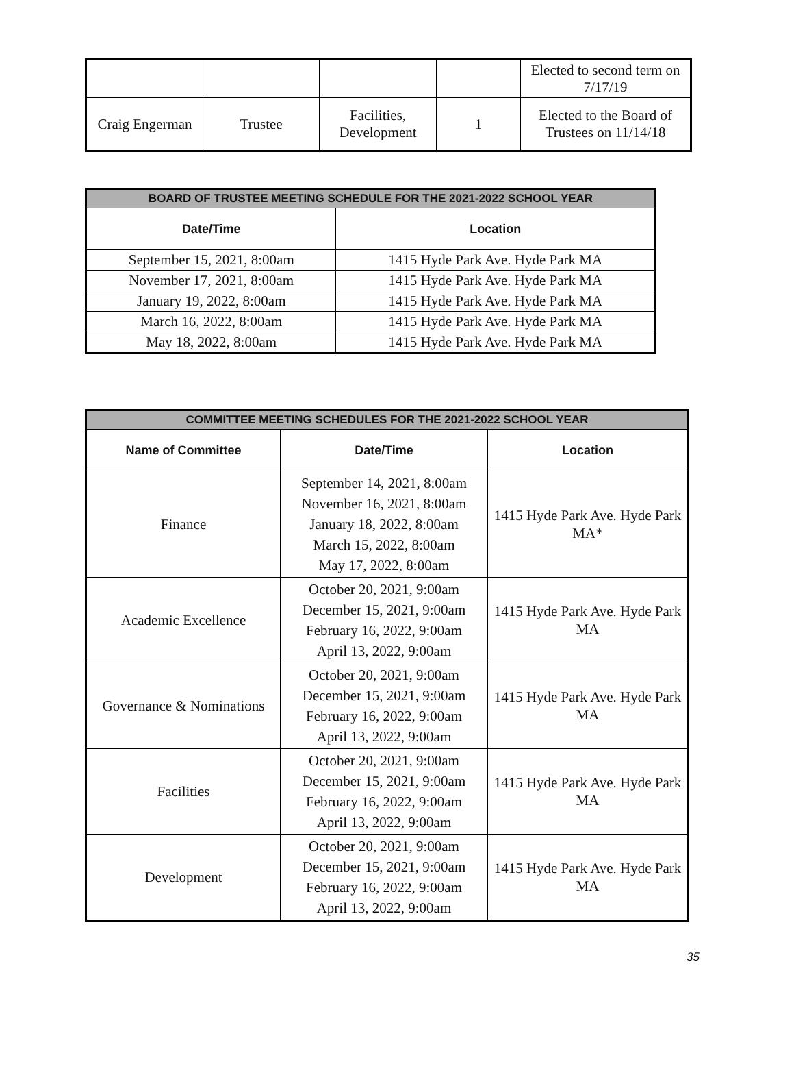| | | | | Elected to second term on 7/17/19 |
| Craig Engerman | Trustee | Facilities, Development | 1 | Elected to the Board of Trustees on 11/14/18 |
| BOARD OF TRUSTEE MEETING SCHEDULE FOR THE 2021-2022 SCHOOL YEAR | |
| --- | --- |
| Date/Time | Location |
| September 15, 2021, 8:00am | 1415 Hyde Park Ave. Hyde Park MA |
| November 17, 2021, 8:00am | 1415 Hyde Park Ave. Hyde Park MA |
| January 19, 2022, 8:00am | 1415 Hyde Park Ave. Hyde Park MA |
| March 16, 2022, 8:00am | 1415 Hyde Park Ave. Hyde Park MA |
| May 18, 2022, 8:00am | 1415 Hyde Park Ave. Hyde Park MA |
| COMMITTEE MEETING SCHEDULES FOR THE 2021-2022 SCHOOL YEAR | | |
| --- | --- | --- |
| Name of Committee | Date/Time | Location |
| Finance | September 14, 2021, 8:00am November 16, 2021, 8:00am January 18, 2022, 8:00am March 15, 2022, 8:00am May 17, 2022, 8:00am | 1415 Hyde Park Ave. Hyde Park MA* |
| Academic Excellence | October 20, 2021, 9:00am December 15, 2021, 9:00am February 16, 2022, 9:00am April 13, 2022, 9:00am | 1415 Hyde Park Ave. Hyde Park MA |
| Governance & Nominations | October 20, 2021, 9:00am December 15, 2021, 9:00am February 16, 2022, 9:00am April 13, 2022, 9:00am | 1415 Hyde Park Ave. Hyde Park MA |
| Facilities | October 20, 2021, 9:00am December 15, 2021, 9:00am February 16, 2022, 9:00am April 13, 2022, 9:00am | 1415 Hyde Park Ave. Hyde Park MA |
| Development | October 20, 2021, 9:00am December 15, 2021, 9:00am February 16, 2022, 9:00am April 13, 2022, 9:00am | 1415 Hyde Park Ave. Hyde Park MA |
35